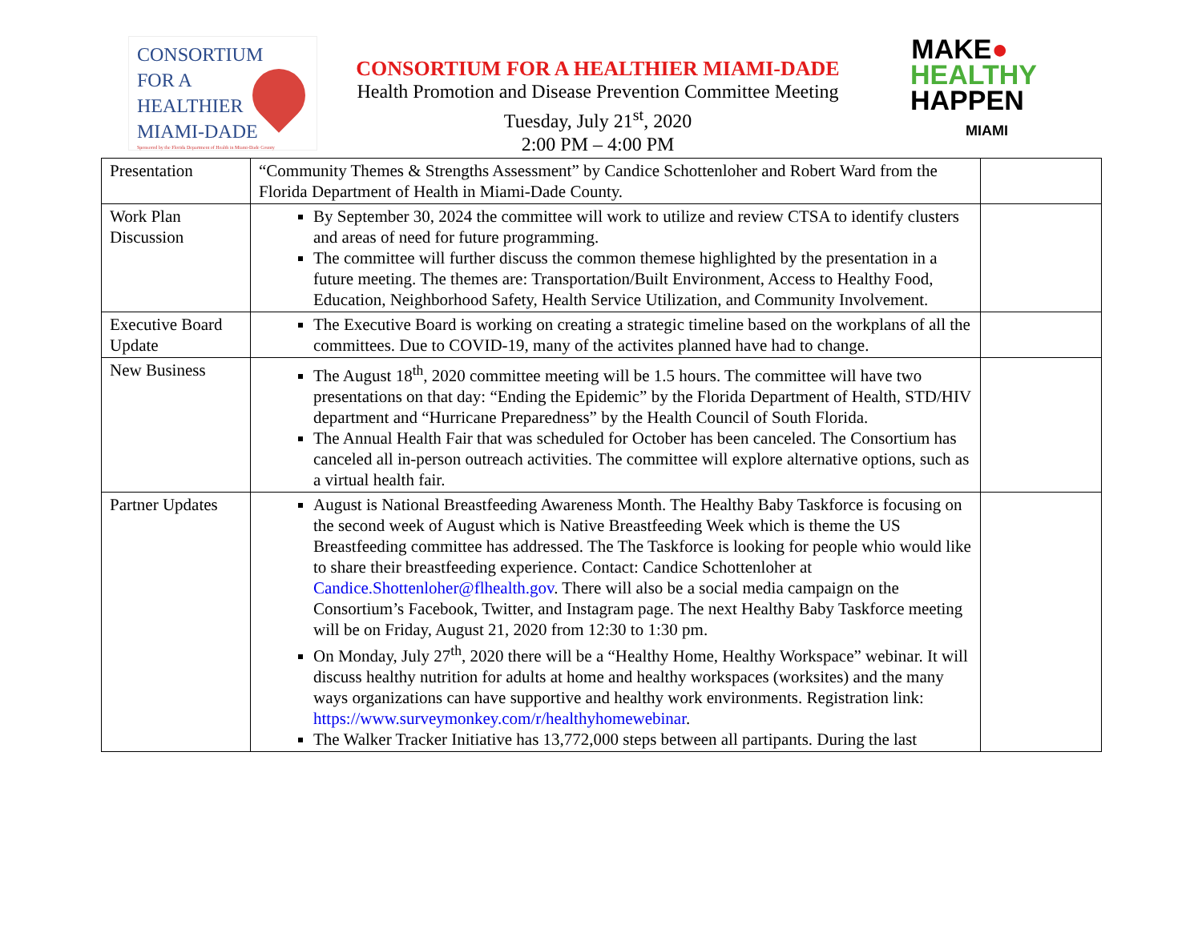CONSORTIUM
FOR A
HEALTHIER
MIAMI-DADE
Sponsored by the Florida Department of Health in Miami-Dade County
CONSORTIUM FOR A HEALTHIER MIAMI-DADE
Health Promotion and Disease Prevention Committee Meeting
Tuesday, July 21<sup>st</sup>, 2020
2:00 PM – 4:00 PM
MAKE●
HEALTHY
HAPPEN
MIAMI
| Presentation | “Community Themes & Strengths Assessment” by Candice Schottenloher and Robert Ward from the Florida Department of Health in Miami-Dade County. | |
| Work Plan Discussion | By September 30, 2024 the committee will work to utilize and review CTSA to identify clusters and areas of need for future programming. The committee will further discuss the common themese highlighted by the presentation in a future meeting. The themes are: Transportation/Built Environment, Access to Healthy Food, Education, Neighborhood Safety, Health Service Utilization, and Community Involvement. | |
| Executive Board Update | The Executive Board is working on creating a strategic timeline based on the workplans of all the committees. Due to COVID-19, many of the activites planned have had to change. | |
| New Business | The August 18<sup>th</sup>, 2020 committee meeting will be 1.5 hours. The committee will have two presentations on that day: “Ending the Epidemic” by the Florida Department of Health, STD/HIV department and “Hurricane Preparedness” by the Health Council of South Florida. The Annual Health Fair that was scheduled for October has been canceled. The Consortium has canceled all in-person outreach activities. The committee will explore alternative options, such as a virtual health fair. | |
| Partner Updates | August is National Breastfeeding Awareness Month. The Healthy Baby Taskforce is focusing on the second week of August which is Native Breastfeeding Week which is theme the US Breastfeeding committee has addressed. The The Taskforce is looking for people whio would like to share their breastfeeding experience. Contact: Candice Schottenloher at Candice.Shottenloher@flhealth.gov . There will also be a social media campaign on the Consortium’s Facebook, Twitter, and Instagram page. The next Healthy Baby Taskforce meeting will be on Friday, August 21, 2020 from 12:30 to 1:30 pm. On Monday, July 27<sup>th</sup>, 2020 there will be a “Healthy Home, Healthy Workspace” webinar. It will discuss healthy nutrition for adults at home and healthy workspaces (worksites) and the many ways organizations can have supportive and healthy work environments. Registration link: https://www.surveymonkey.com/r/healthyhomewebinar . The Walker Tracker Initiative has 13,772,000 steps between all partipants. During the last | |